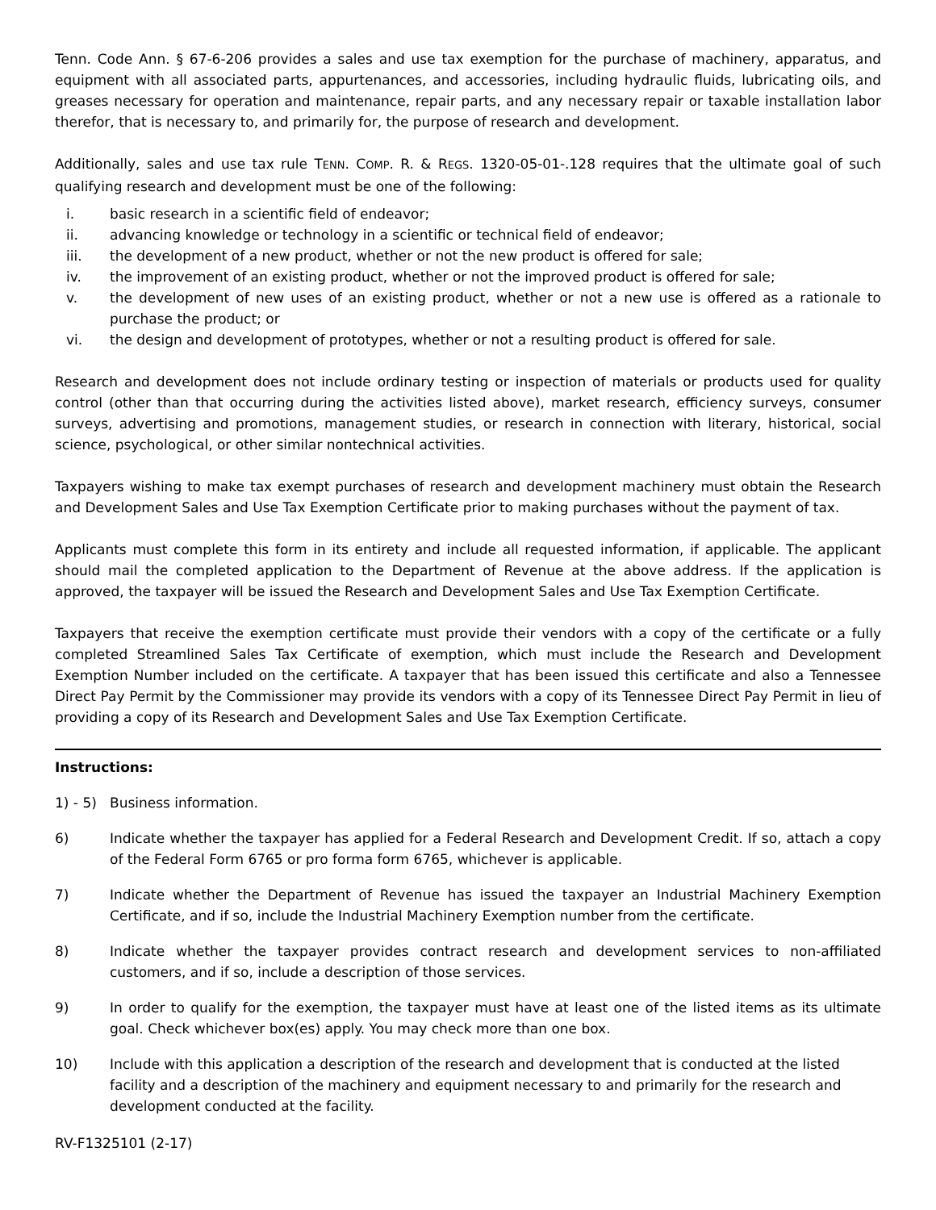Tenn. Code Ann. § 67-6-206 provides a sales and use tax exemption for the purchase of machinery, apparatus, and equipment with all associated parts, appurtenances, and accessories, including hydraulic fluids, lubricating oils, and greases necessary for operation and maintenance, repair parts, and any necessary repair or taxable installation labor therefor, that is necessary to, and primarily for, the purpose of research and development.
Additionally, sales and use tax rule TENN. COMP. R. & REGS. 1320-05-01-.128 requires that the ultimate goal of such qualifying research and development must be one of the following:
i. basic research in a scientific field of endeavor;
ii. advancing knowledge or technology in a scientific or technical field of endeavor;
iii. the development of a new product, whether or not the new product is offered for sale;
iv. the improvement of an existing product, whether or not the improved product is offered for sale;
v. the development of new uses of an existing product, whether or not a new use is offered as a rationale to purchase the product; or
vi. the design and development of prototypes, whether or not a resulting product is offered for sale.
Research and development does not include ordinary testing or inspection of materials or products used for quality control (other than that occurring during the activities listed above), market research, efficiency surveys, consumer surveys, advertising and promotions, management studies, or research in connection with literary, historical, social science, psychological, or other similar nontechnical activities.
Taxpayers wishing to make tax exempt purchases of research and development machinery must obtain the Research and Development Sales and Use Tax Exemption Certificate prior to making purchases without the payment of tax.
Applicants must complete this form in its entirety and include all requested information, if applicable. The applicant should mail the completed application to the Department of Revenue at the above address. If the application is approved, the taxpayer will be issued the Research and Development Sales and Use Tax Exemption Certificate.
Taxpayers that receive the exemption certificate must provide their vendors with a copy of the certificate or a fully completed Streamlined Sales Tax Certificate of exemption, which must include the Research and Development Exemption Number included on the certificate. A taxpayer that has been issued this certificate and also a Tennessee Direct Pay Permit by the Commissioner may provide its vendors with a copy of its Tennessee Direct Pay Permit in lieu of providing a copy of its Research and Development Sales and Use Tax Exemption Certificate.
Instructions:
1) - 5) Business information.
6) Indicate whether the taxpayer has applied for a Federal Research and Development Credit. If so, attach a copy of the Federal Form 6765 or pro forma form 6765, whichever is applicable.
7) Indicate whether the Department of Revenue has issued the taxpayer an Industrial Machinery Exemption Certificate, and if so, include the Industrial Machinery Exemption number from the certificate.
8) Indicate whether the taxpayer provides contract research and development services to non-affiliated customers, and if so, include a description of those services.
9) In order to qualify for the exemption, the taxpayer must have at least one of the listed items as its ultimate goal. Check whichever box(es) apply. You may check more than one box.
10) Include with this application a description of the research and development that is conducted at the listed facility and a description of the machinery and equipment necessary to and primarily for the research and development conducted at the facility.
RV-F1325101 (2-17)